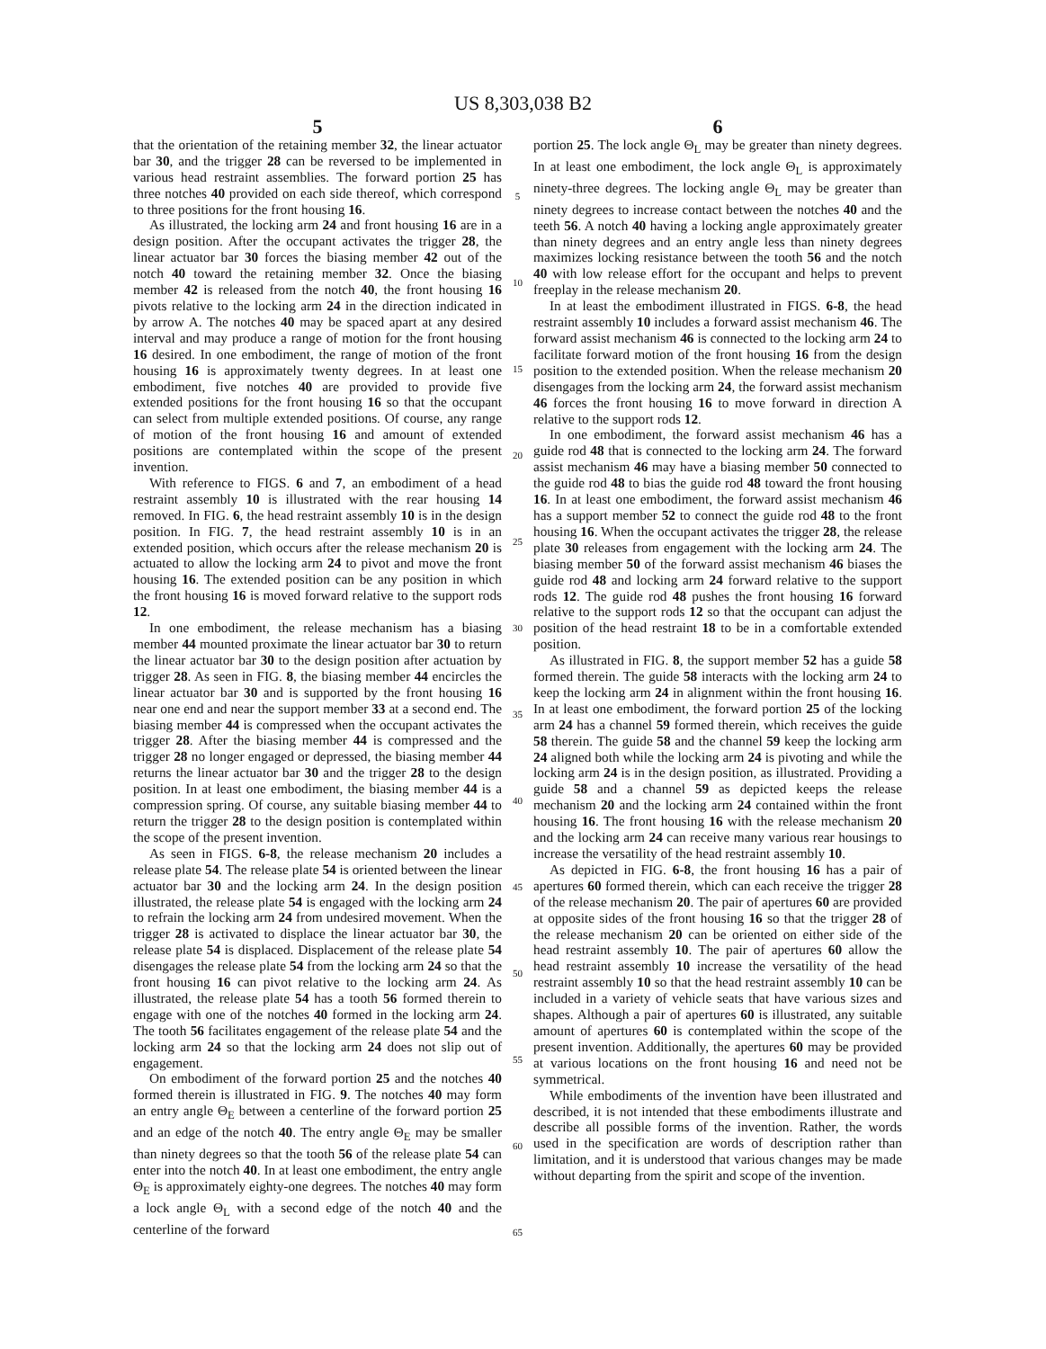US 8,303,038 B2
5
that the orientation of the retaining member 32, the linear actuator bar 30, and the trigger 28 can be reversed to be implemented in various head restraint assemblies. The forward portion 25 has three notches 40 provided on each side thereof, which correspond to three positions for the front housing 16.
As illustrated, the locking arm 24 and front housing 16 are in a design position. After the occupant activates the trigger 28, the linear actuator bar 30 forces the biasing member 42 out of the notch 40 toward the retaining member 32. Once the biasing member 42 is released from the notch 40, the front housing 16 pivots relative to the locking arm 24 in the direction indicated in by arrow A. The notches 40 may be spaced apart at any desired interval and may produce a range of motion for the front housing 16 desired. In one embodiment, the range of motion of the front housing 16 is approximately twenty degrees. In at least one embodiment, five notches 40 are provided to provide five extended positions for the front housing 16 so that the occupant can select from multiple extended positions. Of course, any range of motion of the front housing 16 and amount of extended positions are contemplated within the scope of the present invention.
With reference to FIGS. 6 and 7, an embodiment of a head restraint assembly 10 is illustrated with the rear housing 14 removed. In FIG. 6, the head restraint assembly 10 is in the design position. In FIG. 7, the head restraint assembly 10 is in an extended position, which occurs after the release mechanism 20 is actuated to allow the locking arm 24 to pivot and move the front housing 16. The extended position can be any position in which the front housing 16 is moved forward relative to the support rods 12.
In one embodiment, the release mechanism has a biasing member 44 mounted proximate the linear actuator bar 30 to return the linear actuator bar 30 to the design position after actuation by trigger 28. As seen in FIG. 8, the biasing member 44 encircles the linear actuator bar 30 and is supported by the front housing 16 near one end and near the support member 33 at a second end. The biasing member 44 is compressed when the occupant activates the trigger 28. After the biasing member 44 is compressed and the trigger 28 no longer engaged or depressed, the biasing member 44 returns the linear actuator bar 30 and the trigger 28 to the design position. In at least one embodiment, the biasing member 44 is a compression spring. Of course, any suitable biasing member 44 to return the trigger 28 to the design position is contemplated within the scope of the present invention.
As seen in FIGS. 6-8, the release mechanism 20 includes a release plate 54. The release plate 54 is oriented between the linear actuator bar 30 and the locking arm 24. In the design position illustrated, the release plate 54 is engaged with the locking arm 24 to refrain the locking arm 24 from undesired movement. When the trigger 28 is activated to displace the linear actuator bar 30, the release plate 54 is displaced. Displacement of the release plate 54 disengages the release plate 54 from the locking arm 24 so that the front housing 16 can pivot relative to the locking arm 24. As illustrated, the release plate 54 has a tooth 56 formed therein to engage with one of the notches 40 formed in the locking arm 24. The tooth 56 facilitates engagement of the release plate 54 and the locking arm 24 so that the locking arm 24 does not slip out of engagement.
On embodiment of the forward portion 25 and the notches 40 formed therein is illustrated in FIG. 9. The notches 40 may form an entry angle Θ<sub>E</sub> between a centerline of the forward portion 25 and an edge of the notch 40. The entry angle Θ<sub>E</sub> may be smaller than ninety degrees so that the tooth 56 of the release plate 54 can enter into the notch 40. In at least one embodiment, the entry angle Θ<sub>E</sub> is approximately eighty-one degrees. The notches 40 may form a lock angle Θ<sub>L</sub> with a second edge of the notch 40 and the centerline of the forward
5
10
15
20
25
30
35
40
45
50
55
60
65
6
portion 25. The lock angle Θ<sub>L</sub> may be greater than ninety degrees. In at least one embodiment, the lock angle Θ<sub>L</sub> is approximately ninety-three degrees. The locking angle Θ<sub>L</sub> may be greater than ninety degrees to increase contact between the notches 40 and the teeth 56. A notch 40 having a locking angle approximately greater than ninety degrees and an entry angle less than ninety degrees maximizes locking resistance between the tooth 56 and the notch 40 with low release effort for the occupant and helps to prevent freeplay in the release mechanism 20.
In at least the embodiment illustrated in FIGS. 6-8, the head restraint assembly 10 includes a forward assist mechanism 46. The forward assist mechanism 46 is connected to the locking arm 24 to facilitate forward motion of the front housing 16 from the design position to the extended position. When the release mechanism 20 disengages from the locking arm 24, the forward assist mechanism 46 forces the front housing 16 to move forward in direction A relative to the support rods 12.
In one embodiment, the forward assist mechanism 46 has a guide rod 48 that is connected to the locking arm 24. The forward assist mechanism 46 may have a biasing member 50 connected to the guide rod 48 to bias the guide rod 48 toward the front housing 16. In at least one embodiment, the forward assist mechanism 46 has a support member 52 to connect the guide rod 48 to the front housing 16. When the occupant activates the trigger 28, the release plate 30 releases from engagement with the locking arm 24. The biasing member 50 of the forward assist mechanism 46 biases the guide rod 48 and locking arm 24 forward relative to the support rods 12. The guide rod 48 pushes the front housing 16 forward relative to the support rods 12 so that the occupant can adjust the position of the head restraint 18 to be in a comfortable extended position.
As illustrated in FIG. 8, the support member 52 has a guide 58 formed therein. The guide 58 interacts with the locking arm 24 to keep the locking arm 24 in alignment within the front housing 16. In at least one embodiment, the forward portion 25 of the locking arm 24 has a channel 59 formed therein, which receives the guide 58 therein. The guide 58 and the channel 59 keep the locking arm 24 aligned both while the locking arm 24 is pivoting and while the locking arm 24 is in the design position, as illustrated. Providing a guide 58 and a channel 59 as depicted keeps the release mechanism 20 and the locking arm 24 contained within the front housing 16. The front housing 16 with the release mechanism 20 and the locking arm 24 can receive many various rear housings to increase the versatility of the head restraint assembly 10.
As depicted in FIG. 6-8, the front housing 16 has a pair of apertures 60 formed therein, which can each receive the trigger 28 of the release mechanism 20. The pair of apertures 60 are provided at opposite sides of the front housing 16 so that the trigger 28 of the release mechanism 20 can be oriented on either side of the head restraint assembly 10. The pair of apertures 60 allow the head restraint assembly 10 increase the versatility of the head restraint assembly 10 so that the head restraint assembly 10 can be included in a variety of vehicle seats that have various sizes and shapes. Although a pair of apertures 60 is illustrated, any suitable amount of apertures 60 is contemplated within the scope of the present invention. Additionally, the apertures 60 may be provided at various locations on the front housing 16 and need not be symmetrical.
While embodiments of the invention have been illustrated and described, it is not intended that these embodiments illustrate and describe all possible forms of the invention. Rather, the words used in the specification are words of description rather than limitation, and it is understood that various changes may be made without departing from the spirit and scope of the invention.